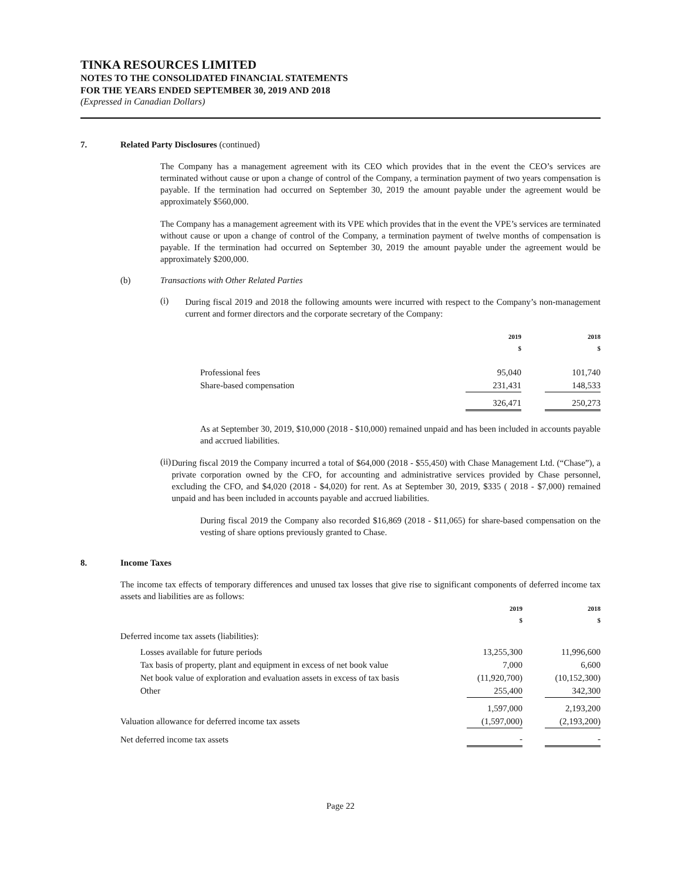TINKA RESOURCES LIMITED
NOTES TO THE CONSOLIDATED FINANCIAL STATEMENTS
FOR THE YEARS ENDED SEPTEMBER 30, 2019 AND 2018
(Expressed in Canadian Dollars)
7. Related Party Disclosures (continued)
The Company has a management agreement with its CEO which provides that in the event the CEO’s services are terminated without cause or upon a change of control of the Company, a termination payment of two years compensation is payable. If the termination had occurred on September 30, 2019 the amount payable under the agreement would be approximately $560,000.
The Company has a management agreement with its VPE which provides that in the event the VPE’s services are terminated without cause or upon a change of control of the Company, a termination payment of twelve months of compensation is payable. If the termination had occurred on September 30, 2019 the amount payable under the agreement would be approximately $200,000.
(b) Transactions with Other Related Parties
(i)
During fiscal 2019 and 2018 the following amounts were incurred with respect to the Company’s non-management current and former directors and the corporate secretary of the Company:
| | 2019 $ | | 2018 $ |
| --- | --- | --- | --- |
| Professional fees | 95,040 | | 101,740 |
| Share-based compensation | 231,431 | | 148,533 |
| | 326,471 | | 250,273 |
As at September 30, 2019, $10,000 (2018 - $10,000) remained unpaid and has been included in accounts payable and accrued liabilities.
(ii)
During fiscal 2019 the Company incurred a total of $64,000 (2018 - $55,450) with Chase Management Ltd. (“Chase”), a private corporation owned by the CFO, for accounting and administrative services provided by Chase personnel, excluding the CFO, and $4,020 (2018 - $4,020) for rent. As at September 30, 2019, $335 ( 2018 - $7,000) remained unpaid and has been included in accounts payable and accrued liabilities.
During fiscal 2019 the Company also recorded $16,869 (2018 - $11,065) for share-based compensation on the vesting of share options previously granted to Chase.
8. Income Taxes
The income tax effects of temporary differences and unused tax losses that give rise to significant components of deferred income tax assets and liabilities are as follows:
| | 2019 $ | | 2018 $ |
| --- | --- | --- | --- |
| Deferred income tax assets (liabilities): | | | |
| Losses available for future periods | 13,255,300 | | 11,996,600 |
| Tax basis of property, plant and equipment in excess of net book value | 7,000 | | 6,600 |
| Net book value of exploration and evaluation assets in excess of tax basis | (11,920,700) | | (10,152,300) |
| Other | 255,400 | | 342,300 |
| | 1,597,000 | | 2,193,200 |
| Valuation allowance for deferred income tax assets | (1,597,000) | | (2,193,200) |
| Net deferred income tax assets | - | | - |
Page 22